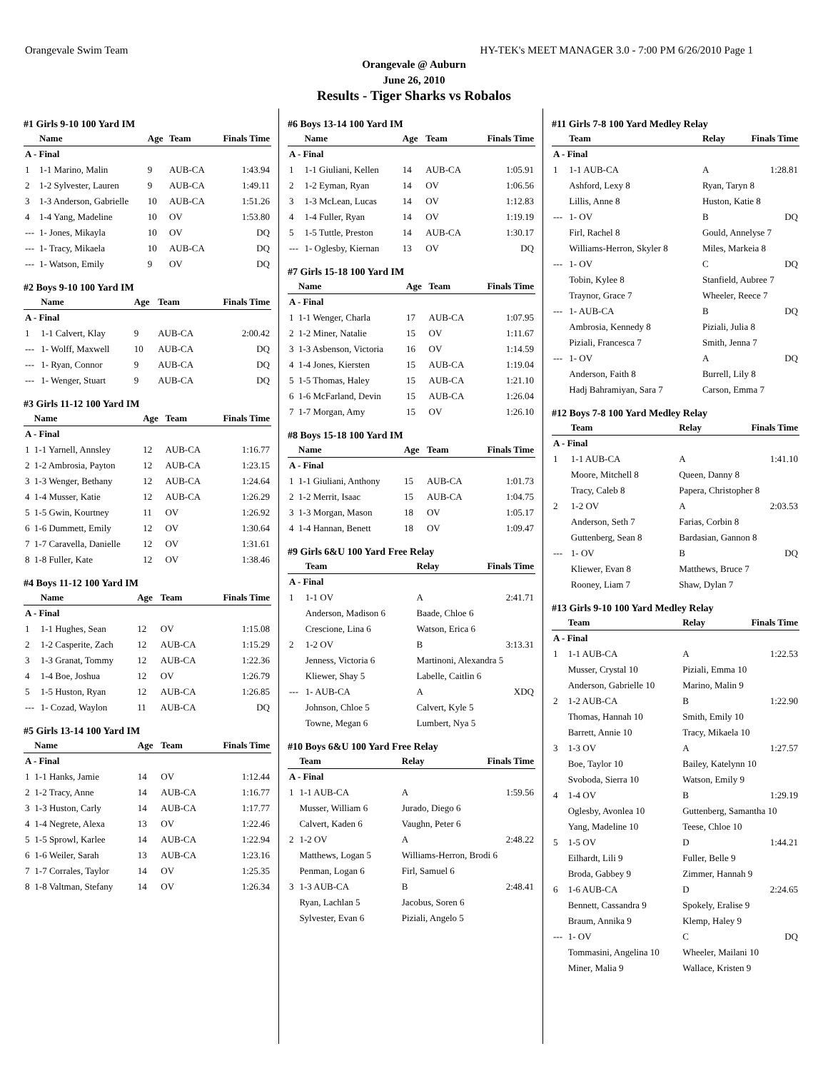Orangevale Swim Team HY-TEK's MEET MANAGER 3.0 - 7:00 PM 6/26/2010 Page 1
Orangevale @ Auburn
June 26, 2010
Results - Tiger Sharks vs Robalos
#1 Girls 9-10 100 Yard IM
| | Name | Age | Team | Finals Time |
| --- | --- | --- | --- | --- |
| A - Final | | | | |
| 1 | 1-1 Marino, Malin | 9 | AUB-CA | 1:43.94 |
| 2 | 1-2 Sylvester, Lauren | 9 | AUB-CA | 1:49.11 |
| 3 | 1-3 Anderson, Gabrielle | 10 | AUB-CA | 1:51.26 |
| 4 | 1-4 Yang, Madeline | 10 | OV | 1:53.80 |
| --- | 1- Jones, Mikayla | 10 | OV | DQ |
| --- | 1- Tracy, Mikaela | 10 | AUB-CA | DQ |
| --- | 1- Watson, Emily | 9 | OV | DQ |
#2 Boys 9-10 100 Yard IM
| | Name | Age | Team | Finals Time |
| --- | --- | --- | --- | --- |
| A - Final | | | | |
| 1 | 1-1 Calvert, Klay | 9 | AUB-CA | 2:00.42 |
| --- | 1- Wolff, Maxwell | 10 | AUB-CA | DQ |
| --- | 1- Ryan, Connor | 9 | AUB-CA | DQ |
| --- | 1- Wenger, Stuart | 9 | AUB-CA | DQ |
#3 Girls 11-12 100 Yard IM
| | Name | Age | Team | Finals Time |
| --- | --- | --- | --- | --- |
| A - Final | | | | |
| 1 | 1-1 Yarnell, Annsley | 12 | AUB-CA | 1:16.77 |
| 2 | 1-2 Ambrosia, Payton | 12 | AUB-CA | 1:23.15 |
| 3 | 1-3 Wenger, Bethany | 12 | AUB-CA | 1:24.64 |
| 4 | 1-4 Musser, Katie | 12 | AUB-CA | 1:26.29 |
| 5 | 1-5 Gwin, Kourtney | 11 | OV | 1:26.92 |
| 6 | 1-6 Dummett, Emily | 12 | OV | 1:30.64 |
| 7 | 1-7 Caravella, Danielle | 12 | OV | 1:31.61 |
| 8 | 1-8 Fuller, Kate | 12 | OV | 1:38.46 |
#4 Boys 11-12 100 Yard IM
| | Name | Age | Team | Finals Time |
| --- | --- | --- | --- | --- |
| A - Final | | | | |
| 1 | 1-1 Hughes, Sean | 12 | OV | 1:15.08 |
| 2 | 1-2 Casperite, Zach | 12 | AUB-CA | 1:15.29 |
| 3 | 1-3 Granat, Tommy | 12 | AUB-CA | 1:22.36 |
| 4 | 1-4 Boe, Joshua | 12 | OV | 1:26.79 |
| 5 | 1-5 Huston, Ryan | 12 | AUB-CA | 1:26.85 |
| --- | 1- Cozad, Waylon | 11 | AUB-CA | DQ |
#5 Girls 13-14 100 Yard IM
| | Name | Age | Team | Finals Time |
| --- | --- | --- | --- | --- |
| A - Final | | | | |
| 1 | 1-1 Hanks, Jamie | 14 | OV | 1:12.44 |
| 2 | 1-2 Tracy, Anne | 14 | AUB-CA | 1:16.77 |
| 3 | 1-3 Huston, Carly | 14 | AUB-CA | 1:17.77 |
| 4 | 1-4 Negrete, Alexa | 13 | OV | 1:22.46 |
| 5 | 1-5 Sprowl, Karlee | 14 | AUB-CA | 1:22.94 |
| 6 | 1-6 Weiler, Sarah | 13 | AUB-CA | 1:23.16 |
| 7 | 1-7 Corrales, Taylor | 14 | OV | 1:25.35 |
| 8 | 1-8 Valtman, Stefany | 14 | OV | 1:26.34 |
#6 Boys 13-14 100 Yard IM
| | Name | Age | Team | Finals Time |
| --- | --- | --- | --- | --- |
| A - Final | | | | |
| 1 | 1-1 Giuliani, Kellen | 14 | AUB-CA | 1:05.91 |
| 2 | 1-2 Eyman, Ryan | 14 | OV | 1:06.56 |
| 3 | 1-3 McLean, Lucas | 14 | OV | 1:12.83 |
| 4 | 1-4 Fuller, Ryan | 14 | OV | 1:19.19 |
| 5 | 1-5 Tuttle, Preston | 14 | AUB-CA | 1:30.17 |
| --- | 1- Oglesby, Kiernan | 13 | OV | DQ |
#7 Girls 15-18 100 Yard IM
| | Name | Age | Team | Finals Time |
| --- | --- | --- | --- | --- |
| A - Final | | | | |
| 1 | 1-1 Wenger, Charla | 17 | AUB-CA | 1:07.95 |
| 2 | 1-2 Miner, Natalie | 15 | OV | 1:11.67 |
| 3 | 1-3 Asbenson, Victoria | 16 | OV | 1:14.59 |
| 4 | 1-4 Jones, Kiersten | 15 | AUB-CA | 1:19.04 |
| 5 | 1-5 Thomas, Haley | 15 | AUB-CA | 1:21.10 |
| 6 | 1-6 McFarland, Devin | 15 | AUB-CA | 1:26.04 |
| 7 | 1-7 Morgan, Amy | 15 | OV | 1:26.10 |
#8 Boys 15-18 100 Yard IM
| | Name | Age | Team | Finals Time |
| --- | --- | --- | --- | --- |
| A - Final | | | | |
| 1 | 1-1 Giuliani, Anthony | 15 | AUB-CA | 1:01.73 |
| 2 | 1-2 Merrit, Isaac | 15 | AUB-CA | 1:04.75 |
| 3 | 1-3 Morgan, Mason | 18 | OV | 1:05.17 |
| 4 | 1-4 Hannan, Benett | 18 | OV | 1:09.47 |
#9 Girls 6&U 100 Yard Free Relay
| | Team | Relay | Finals Time |
| --- | --- | --- | --- |
| A - Final | | | |
| 1 | 1-1 OV | A | 2:41.71 |
| | Anderson, Madison 6 | Baade, Chloe 6 | |
| | Crescione, Lina 6 | Watson, Erica 6 | |
| 2 | 1-2 OV | B | 3:13.31 |
| | Jenness, Victoria 6 | Martinoni, Alexandra 5 | |
| | Kliewer, Shay 5 | Labelle, Caitlin 6 | |
| --- | 1- AUB-CA | A | XDQ |
| | Johnson, Chloe 5 | Calvert, Kyle 5 | |
| | Towne, Megan 6 | Lumbert, Nya 5 | |
#10 Boys 6&U 100 Yard Free Relay
| | Team | Relay | Finals Time |
| --- | --- | --- | --- |
| A - Final | | | |
| 1 | 1-1 AUB-CA | A | 1:59.56 |
| | Musser, William 6 | Jurado, Diego 6 | |
| | Calvert, Kaden 6 | Vaughn, Peter 6 | |
| 2 | 1-2 OV | A | 2:48.22 |
| | Matthews, Logan 5 | Williams-Herron, Brodi 6 | |
| | Penman, Logan 6 | Firl, Samuel 6 | |
| 3 | 1-3 AUB-CA | B | 2:48.41 |
| | Ryan, Lachlan 5 | Jacobus, Soren 6 | |
| | Sylvester, Evan 6 | Piziali, Angelo 5 | |
#11 Girls 7-8 100 Yard Medley Relay
| | Team | Relay | Finals Time |
| --- | --- | --- | --- |
| A - Final | | | |
| 1 | 1-1 AUB-CA | A | 1:28.81 |
| | Ashford, Lexy 8 | Ryan, Taryn 8 | |
| | Lillis, Anne 8 | Huston, Katie 8 | |
| --- | 1- OV | B | DQ |
| | Firl, Rachel 8 | Gould, Annelyse 7 | |
| | Williams-Herron, Skyler 8 | Miles, Markeia 8 | |
| --- | 1- OV | C | DQ |
| | Tobin, Kylee 8 | Stanfield, Aubree 7 | |
| | Traynor, Grace 7 | Wheeler, Reece 7 | |
| --- | 1- AUB-CA | B | DQ |
| | Ambrosia, Kennedy 8 | Piziali, Julia 8 | |
| | Piziali, Francesca 7 | Smith, Jenna 7 | |
| --- | 1- OV | A | DQ |
| | Anderson, Faith 8 | Burrell, Lily 8 | |
| | Hadj Bahramiyan, Sara 7 | Carson, Emma 7 | |
#12 Boys 7-8 100 Yard Medley Relay
| | Team | Relay | Finals Time |
| --- | --- | --- | --- |
| A - Final | | | |
| 1 | 1-1 AUB-CA | A | 1:41.10 |
| | Moore, Mitchell 8 | Queen, Danny 8 | |
| | Tracy, Caleb 8 | Papera, Christopher 8 | |
| 2 | 1-2 OV | A | 2:03.53 |
| | Anderson, Seth 7 | Farias, Corbin 8 | |
| | Guttenberg, Sean 8 | Bardasian, Gannon 8 | |
| --- | 1- OV | B | DQ |
| | Kliewer, Evan 8 | Matthews, Bruce 7 | |
| | Rooney, Liam 7 | Shaw, Dylan 7 | |
#13 Girls 9-10 100 Yard Medley Relay
| | Team | Relay | Finals Time |
| --- | --- | --- | --- |
| A - Final | | | |
| 1 | 1-1 AUB-CA | A | 1:22.53 |
| | Musser, Crystal 10 | Piziali, Emma 10 | |
| | Anderson, Gabrielle 10 | Marino, Malin 9 | |
| 2 | 1-2 AUB-CA | B | 1:22.90 |
| | Thomas, Hannah 10 | Smith, Emily 10 | |
| | Barrett, Annie 10 | Tracy, Mikaela 10 | |
| 3 | 1-3 OV | A | 1:27.57 |
| | Boe, Taylor 10 | Bailey, Katelynn 10 | |
| | Svoboda, Sierra 10 | Watson, Emily 9 | |
| 4 | 1-4 OV | B | 1:29.19 |
| | Oglesby, Avonlea 10 | Guttenberg, Samantha 10 | |
| | Yang, Madeline 10 | Teese, Chloe 10 | |
| 5 | 1-5 OV | D | 1:44.21 |
| | Eilhardt, Lili 9 | Fuller, Belle 9 | |
| | Broda, Gabbey 9 | Zimmer, Hannah 9 | |
| 6 | 1-6 AUB-CA | D | 2:24.65 |
| | Bennett, Cassandra 9 | Spokely, Eralise 9 | |
| | Braum, Annika 9 | Klemp, Haley 9 | |
| --- | 1- OV | C | DQ |
| | Tommasini, Angelina 10 | Wheeler, Mailani 10 | |
| | Miner, Malia 9 | Wallace, Kristen 9 | |